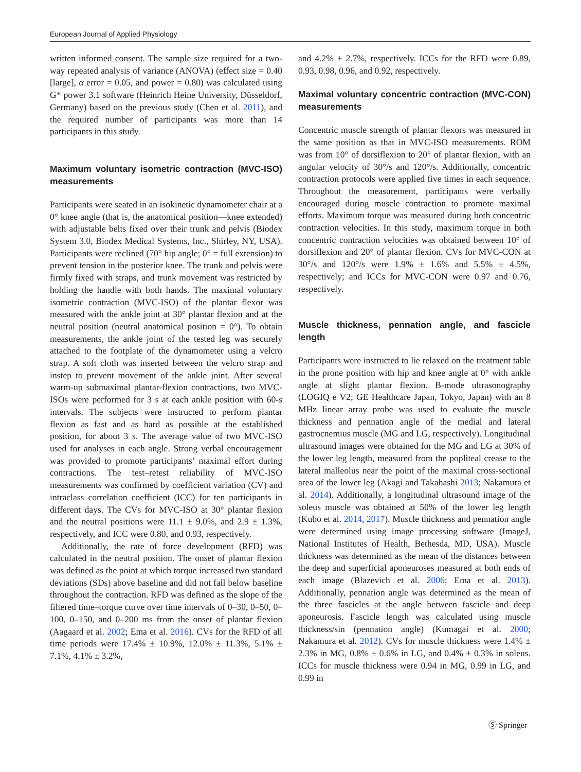European Journal of Applied Physiology
written informed consent. The sample size required for a two-way repeated analysis of variance (ANOVA) (effect size = 0.40 [large], α error = 0.05, and power = 0.80) was calculated using G* power 3.1 software (Heinrich Heine University, Düsseldorf, Germany) based on the previous study (Chen et al. 2011), and the required number of participants was more than 14 participants in this study.
Maximum voluntary isometric contraction (MVC-ISO) measurements
Participants were seated in an isokinetic dynamometer chair at a 0° knee angle (that is, the anatomical position—knee extended) with adjustable belts fixed over their trunk and pelvis (Biodex System 3.0, Biodex Medical Systems, Inc., Shirley, NY, USA). Participants were reclined (70° hip angle; 0° = full extension) to prevent tension in the posterior knee. The trunk and pelvis were firmly fixed with straps, and trunk movement was restricted by holding the handle with both hands. The maximal voluntary isometric contraction (MVC-ISO) of the plantar flexor was measured with the ankle joint at 30° plantar flexion and at the neutral position (neutral anatomical position = 0°). To obtain measurements, the ankle joint of the tested leg was securely attached to the footplate of the dynamometer using a velcro strap. A soft cloth was inserted between the velcro strap and instep to prevent movement of the ankle joint. After several warm-up submaximal plantar-flexion contractions, two MVC-ISOs were performed for 3 s at each ankle position with 60-s intervals. The subjects were instructed to perform plantar flexion as fast and as hard as possible at the established position, for about 3 s. The average value of two MVC-ISO used for analyses in each angle. Strong verbal encouragement was provided to promote participants’ maximal effort during contractions. The test–retest reliability of MVC-ISO measurements was confirmed by coefficient variation (CV) and intraclass correlation coefficient (ICC) for ten participants in different days. The CVs for MVC-ISO at 30° plantar flexion and the neutral positions were 11.1 ± 9.0%, and 2.9 ± 1.3%, respectively, and ICC were 0.80, and 0.93, respectively.
Additionally, the rate of force development (RFD) was calculated in the neutral position. The onset of plantar flexion was defined as the point at which torque increased two standard deviations (SDs) above baseline and did not fall below baseline throughout the contraction. RFD was defined as the slope of the filtered time–torque curve over time intervals of 0–30, 0–50, 0–100, 0–150, and 0–200 ms from the onset of plantar flexion (Aagaard et al. 2002; Ema et al. 2016). CVs for the RFD of all time periods were 17.4% ± 10.9%, 12.0% ± 11.3%, 5.1% ± 7.1%, 4.1% ± 3.2%,
and 4.2% ± 2.7%, respectively. ICCs for the RFD were 0.89, 0.93, 0.98, 0.96, and 0.92, respectively.
Maximal voluntary concentric contraction (MVC-CON) measurements
Concentric muscle strength of plantar flexors was measured in the same position as that in MVC-ISO measurements. ROM was from 10° of dorsiflexion to 20° of plantar flexion, with an angular velocity of 30°/s and 120°/s. Additionally, concentric contraction protocols were applied five times in each sequence. Throughout the measurement, participants were verbally encouraged during muscle contraction to promote maximal efforts. Maximum torque was measured during both concentric contraction velocities. In this study, maximum torque in both concentric contraction velocities was obtained between 10° of dorsiflexion and 20° of plantar flexion. CVs for MVC-CON at 30°/s and 120°/s were 1.9% ± 1.6% and 5.5% ± 4.5%, respectively; and ICCs for MVC-CON were 0.97 and 0.76, respectively.
Muscle thickness, pennation angle, and fascicle length
Participants were instructed to lie relaxed on the treatment table in the prone position with hip and knee angle at 0° with ankle angle at slight plantar flexion. B-mode ultrasonography (LOGIQ e V2; GE Healthcare Japan, Tokyo, Japan) with an 8 MHz linear array probe was used to evaluate the muscle thickness and pennation angle of the medial and lateral gastrocnemius muscle (MG and LG, respectively). Longitudinal ultrasound images were obtained for the MG and LG at 30% of the lower leg length, measured from the popliteal crease to the lateral malleolus near the point of the maximal cross-sectional area of the lower leg (Akagi and Takahashi 2013; Nakamura et al. 2014). Additionally, a longitudinal ultrasound image of the soleus muscle was obtained at 50% of the lower leg length (Kubo et al. 2014, 2017). Muscle thickness and pennation angle were determined using image processing software (ImageJ, National Institutes of Health, Bethesda, MD, USA). Muscle thickness was determined as the mean of the distances between the deep and superficial aponeuroses measured at both ends of each image (Blazevich et al. 2006; Ema et al. 2013). Additionally, pennation angle was determined as the mean of the three fascicles at the angle between fascicle and deep aponeurosis. Fascicle length was calculated using muscle thickness/sin (pennation angle) (Kumagai et al. 2000; Nakamura et al. 2012). CVs for muscle thickness were 1.4% ± 2.3% in MG, 0.8% ± 0.6% in LG, and 0.4% ± 0.3% in soleus. ICCs for muscle thickness were 0.94 in MG, 0.99 in LG, and 0.99 in
Ⓢ Springer